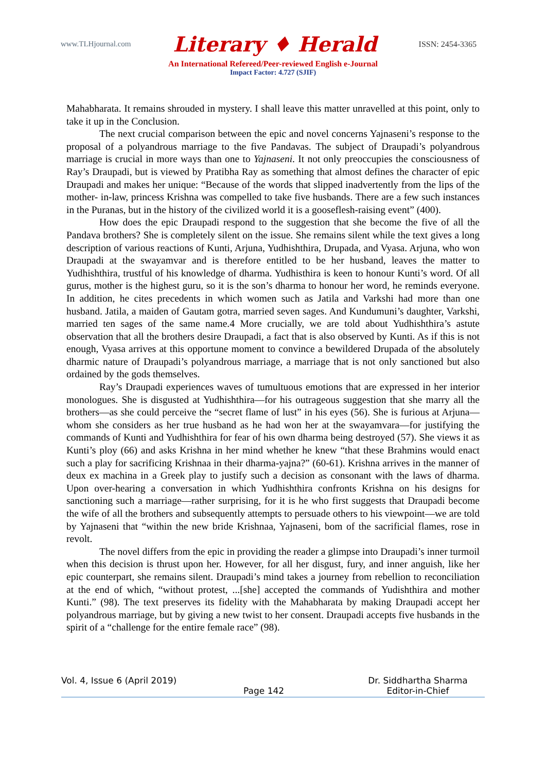www.TLHjournal.com Literary ♦ Herald ISSN: 2454-3365
An International Refereed/Peer-reviewed English e-Journal
Impact Factor: 4.727 (SJIF)
Mahabharata. It remains shrouded in mystery. I shall leave this matter unravelled at this point, only to take it up in the Conclusion.
The next crucial comparison between the epic and novel concerns Yajnaseni’s response to the proposal of a polyandrous marriage to the five Pandavas. The subject of Draupadi’s polyandrous marriage is crucial in more ways than one to Yajnaseni. It not only preoccupies the consciousness of Ray’s Draupadi, but is viewed by Pratibha Ray as something that almost defines the character of epic Draupadi and makes her unique: “Because of the words that slipped inadvertently from the lips of the mother- in-law, princess Krishna was compelled to take five husbands. There are a few such instances in the Puranas, but in the history of the civilized world it is a gooseflesh-raising event” (400).
How does the epic Draupadi respond to the suggestion that she become the five of all the Pandava brothers? She is completely silent on the issue. She remains silent while the text gives a long description of various reactions of Kunti, Arjuna, Yudhishthira, Drupada, and Vyasa. Arjuna, who won Draupadi at the swayamvar and is therefore entitled to be her husband, leaves the matter to Yudhishthira, trustful of his knowledge of dharma. Yudhisthira is keen to honour Kunti’s word. Of all gurus, mother is the highest guru, so it is the son’s dharma to honour her word, he reminds everyone. In addition, he cites precedents in which women such as Jatila and Varkshi had more than one husband. Jatila, a maiden of Gautam gotra, married seven sages. And Kundumuni’s daughter, Varkshi, married ten sages of the same name.4 More crucially, we are told about Yudhishthira’s astute observation that all the brothers desire Draupadi, a fact that is also observed by Kunti. As if this is not enough, Vyasa arrives at this opportune moment to convince a bewildered Drupada of the absolutely dharmic nature of Draupadi’s polyandrous marriage, a marriage that is not only sanctioned but also ordained by the gods themselves.
Ray’s Draupadi experiences waves of tumultuous emotions that are expressed in her interior monologues. She is disgusted at Yudhishthira—for his outrageous suggestion that she marry all the brothers—as she could perceive the “secret flame of lust” in his eyes (56). She is furious at Arjuna—whom she considers as her true husband as he had won her at the swayamvara—for justifying the commands of Kunti and Yudhishthira for fear of his own dharma being destroyed (57). She views it as Kunti’s ploy (66) and asks Krishna in her mind whether he knew “that these Brahmins would enact such a play for sacrificing Krishnaa in their dharma-yajna?” (60-61). Krishna arrives in the manner of deux ex machina in a Greek play to justify such a decision as consonant with the laws of dharma. Upon over-hearing a conversation in which Yudhishthira confronts Krishna on his designs for sanctioning such a marriage—rather surprising, for it is he who first suggests that Draupadi become the wife of all the brothers and subsequently attempts to persuade others to his viewpoint—we are told by Yajnaseni that “within the new bride Krishnaa, Yajnaseni, bom of the sacrificial flames, rose in revolt.
The novel differs from the epic in providing the reader a glimpse into Draupadi’s inner turmoil when this decision is thrust upon her. However, for all her disgust, fury, and inner anguish, like her epic counterpart, she remains silent. Draupadi’s mind takes a journey from rebellion to reconciliation at the end of which, “without protest, ...[she] accepted the commands of Yudishthira and mother Kunti.” (98). The text preserves its fidelity with the Mahabharata by making Draupadi accept her polyandrous marriage, but by giving a new twist to her consent. Draupadi accepts five husbands in the spirit of a “challenge for the entire female race” (98).
Vol. 4, Issue 6 (April 2019) Page 142 Dr. Siddhartha Sharma
Editor-in-Chief